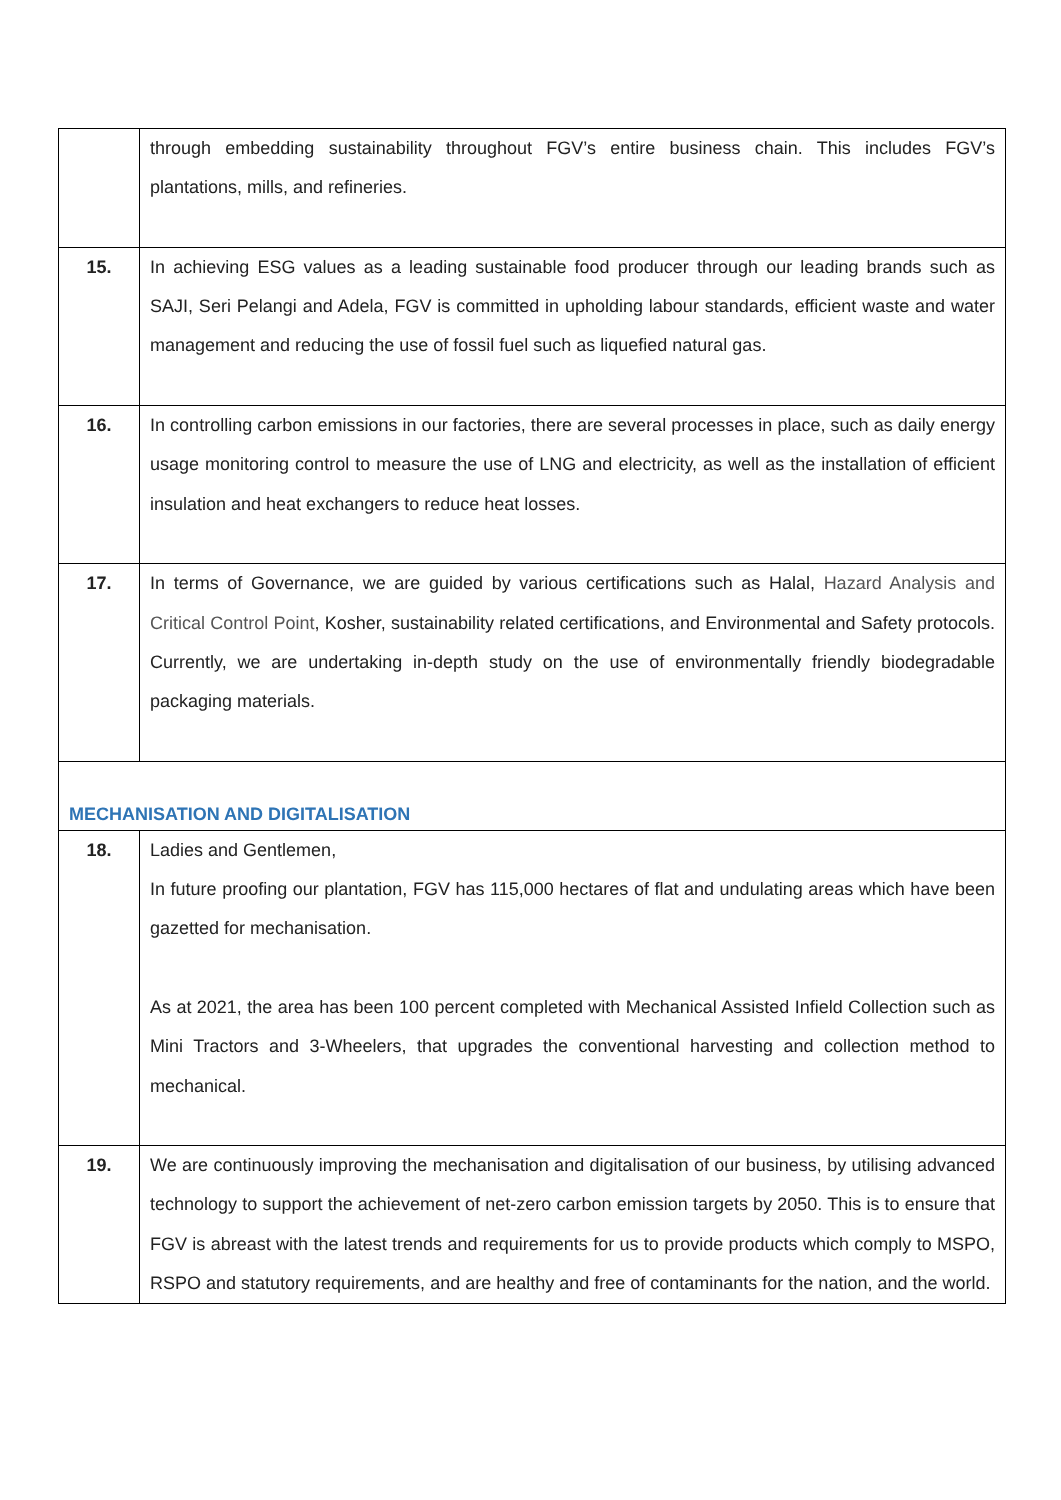| | through embedding sustainability throughout FGV’s entire business chain. This includes FGV’s plantations, mills, and refineries. |
| 15. | In achieving ESG values as a leading sustainable food producer through our leading brands such as SAJI, Seri Pelangi and Adela, FGV is committed in upholding labour standards, efficient waste and water management and reducing the use of fossil fuel such as liquefied natural gas. |
| 16. | In controlling carbon emissions in our factories, there are several processes in place, such as daily energy usage monitoring control to measure the use of LNG and electricity, as well as the installation of efficient insulation and heat exchangers to reduce heat losses. |
| 17. | In terms of Governance, we are guided by various certifications such as Halal, Hazard Analysis and Critical Control Point , Kosher, sustainability related certifications, and Environmental and Safety protocols. Currently, we are undertaking in-depth study on the use of environmentally friendly biodegradable packaging materials. |
| MECHANISATION AND DIGITALISATION | |
| 18. | Ladies and Gentlemen, In future proofing our plantation, FGV has 115,000 hectares of flat and undulating areas which have been gazetted for mechanisation. As at 2021, the area has been 100 percent completed with Mechanical Assisted Infield Collection such as Mini Tractors and 3-Wheelers, that upgrades the conventional harvesting and collection method to mechanical. |
| 19. | We are continuously improving the mechanisation and digitalisation of our business, by utilising advanced technology to support the achievement of net-zero carbon emission targets by 2050. This is to ensure that FGV is abreast with the latest trends and requirements for us to provide products which comply to MSPO, RSPO and statutory requirements, and are healthy and free of contaminants for the nation, and the world. |